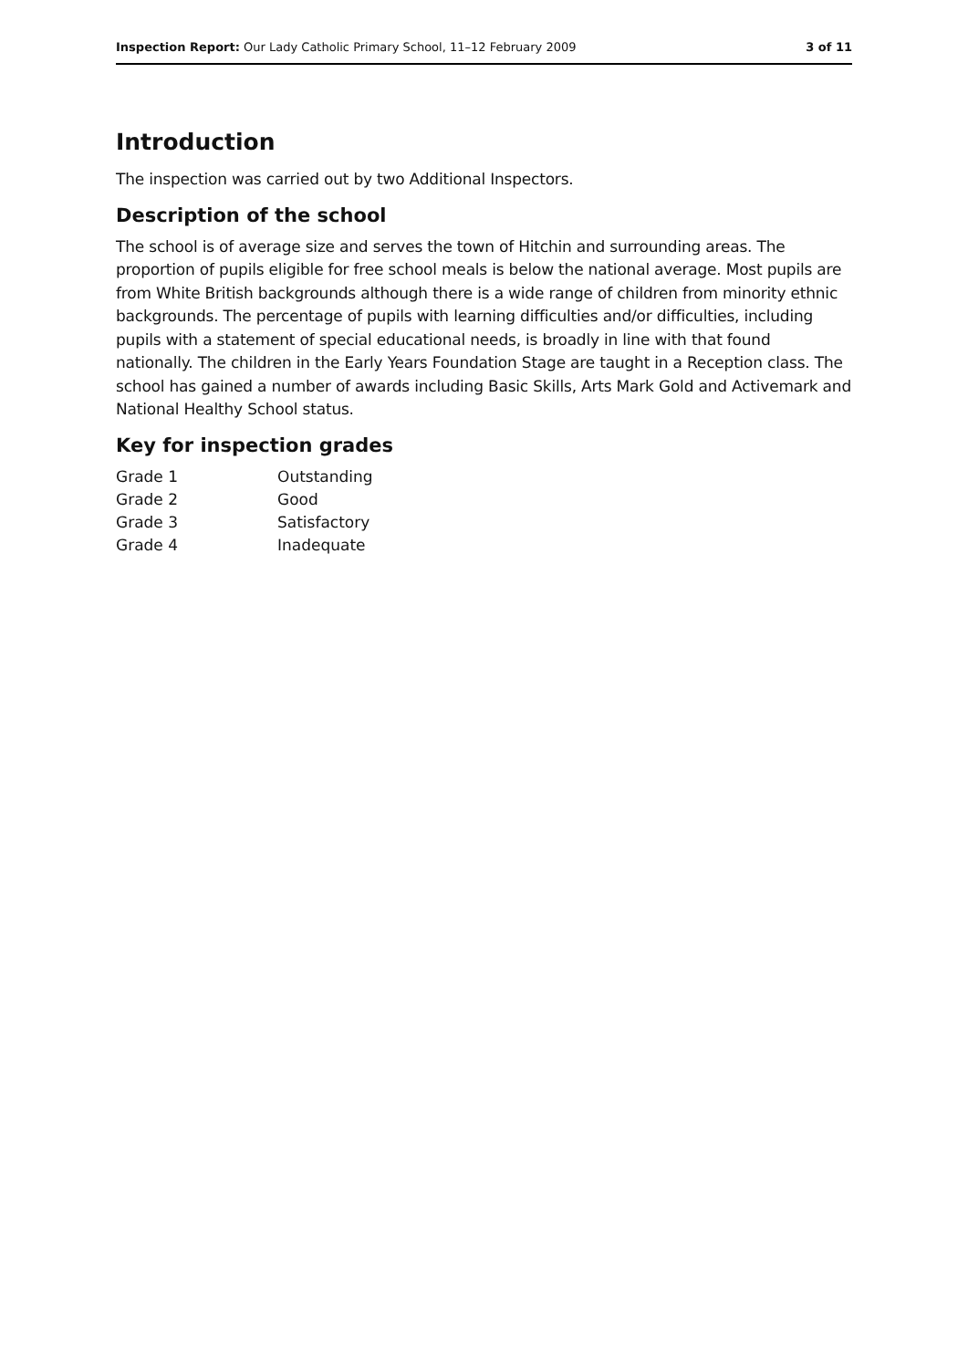Inspection Report: Our Lady Catholic Primary School, 11–12 February 2009 3 of 11
Introduction
The inspection was carried out by two Additional Inspectors.
Description of the school
The school is of average size and serves the town of Hitchin and surrounding areas. The proportion of pupils eligible for free school meals is below the national average. Most pupils are from White British backgrounds although there is a wide range of children from minority ethnic backgrounds. The percentage of pupils with learning difficulties and/or difficulties, including pupils with a statement of special educational needs, is broadly in line with that found nationally. The children in the Early Years Foundation Stage are taught in a Reception class. The school has gained a number of awards including Basic Skills, Arts Mark Gold and Activemark and National Healthy School status.
Key for inspection grades
| Grade 1 | Outstanding |
| Grade 2 | Good |
| Grade 3 | Satisfactory |
| Grade 4 | Inadequate |